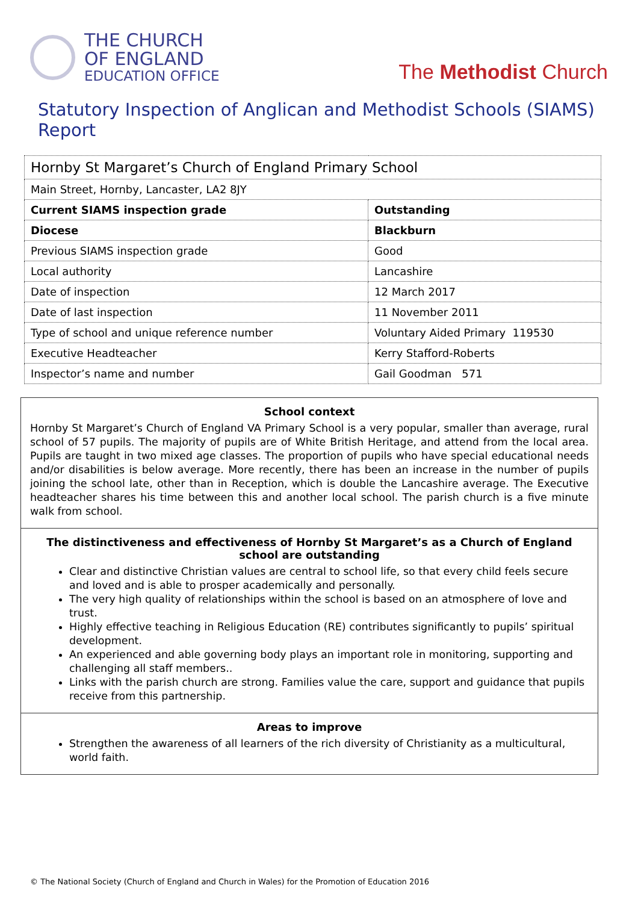THE CHURCH
OF ENGLAND
EDUCATION OFFICE
The Methodist Church
Statutory Inspection of Anglican and Methodist Schools (SIAMS) Report
| Hornby St Margaret’s Church of England Primary School | |
| Main Street, Hornby, Lancaster, LA2 8JY | |
| Current SIAMS inspection grade | Outstanding |
| Diocese | Blackburn |
| Previous SIAMS inspection grade | Good |
| Local authority | Lancashire |
| Date of inspection | 12 March 2017 |
| Date of last inspection | 11 November 2011 |
| Type of school and unique reference number | Voluntary Aided Primary 119530 |
| Executive Headteacher | Kerry Stafford-Roberts |
| Inspector’s name and number | Gail Goodman 571 |
School context
Hornby St Margaret’s Church of England VA Primary School is a very popular, smaller than average, rural school of 57 pupils. The majority of pupils are of White British Heritage, and attend from the local area. Pupils are taught in two mixed age classes. The proportion of pupils who have special educational needs and/or disabilities is below average. More recently, there has been an increase in the number of pupils joining the school late, other than in Reception, which is double the Lancashire average. The Executive headteacher shares his time between this and another local school. The parish church is a five minute walk from school.
The distinctiveness and effectiveness of Hornby St Margaret’s as a Church of England school are outstanding
Clear and distinctive Christian values are central to school life, so that every child feels secure and loved and is able to prosper academically and personally.
The very high quality of relationships within the school is based on an atmosphere of love and trust.
Highly effective teaching in Religious Education (RE) contributes significantly to pupils’ spiritual development.
An experienced and able governing body plays an important role in monitoring, supporting and challenging all staff members..
Links with the parish church are strong. Families value the care, support and guidance that pupils receive from this partnership.
Areas to improve
Strengthen the awareness of all learners of the rich diversity of Christianity as a multicultural, world faith.
© The National Society (Church of England and Church in Wales) for the Promotion of Education 2016